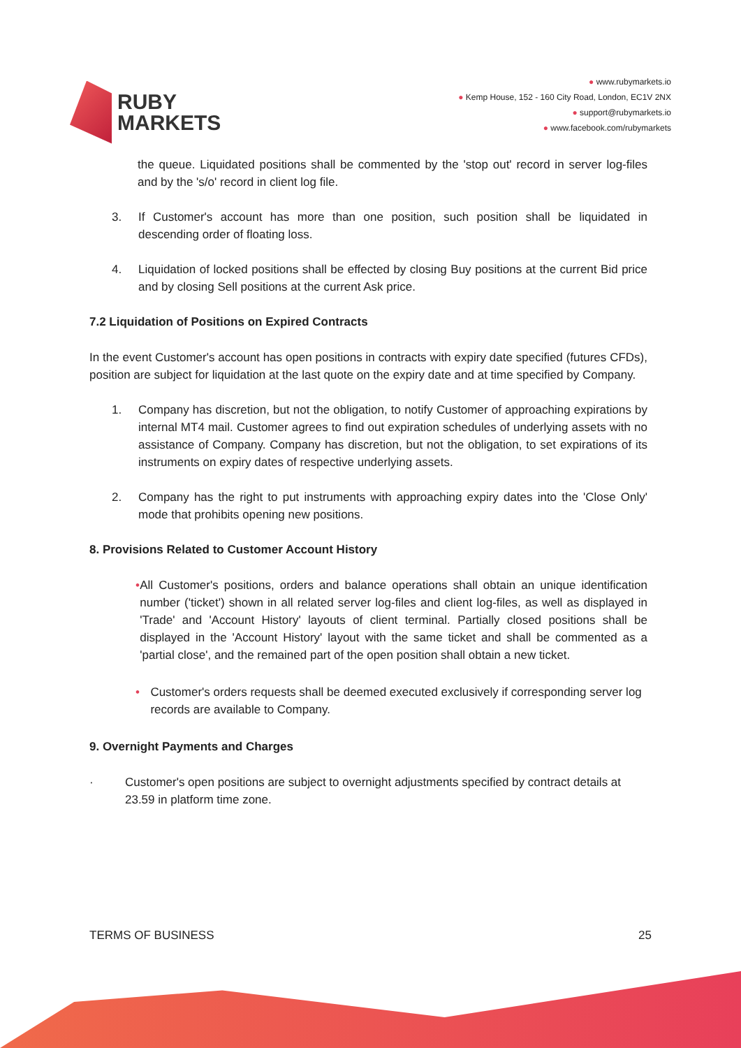RUBY
MARKETS
● www.rubymarkets.io
● Kemp House, 152 - 160 City Road, London, EC1V 2NX
● support@rubymarkets.io
● www.facebook.com/rubymarkets
the queue. Liquidated positions shall be commented by the 'stop out' record in server log-files and by the 's/o' record in client log file.
3. If Customer's account has more than one position, such position shall be liquidated in descending order of floating loss.
4. Liquidation of locked positions shall be effected by closing Buy positions at the current Bid price and by closing Sell positions at the current Ask price.
7.2 Liquidation of Positions on Expired Contracts
In the event Customer's account has open positions in contracts with expiry date specified (futures CFDs), position are subject for liquidation at the last quote on the expiry date and at time specified by Company.
1. Company has discretion, but not the obligation, to notify Customer of approaching expirations by internal MT4 mail. Customer agrees to find out expiration schedules of underlying assets with no assistance of Company. Company has discretion, but not the obligation, to set expirations of its instruments on expiry dates of respective underlying assets.
2. Company has the right to put instruments with approaching expiry dates into the 'Close Only' mode that prohibits opening new positions.
8. Provisions Related to Customer Account History
• All Customer's positions, orders and balance operations shall obtain an unique identification number ('ticket') shown in all related server log-files and client log-files, as well as displayed in 'Trade' and 'Account History' layouts of client terminal. Partially closed positions shall be displayed in the 'Account History' layout with the same ticket and shall be commented as a 'partial close', and the remained part of the open position shall obtain a new ticket.
• Customer's orders requests shall be deemed executed exclusively if corresponding server log records are available to Company.
9. Overnight Payments and Charges
· Customer's open positions are subject to overnight adjustments specified by contract details at 23.59 in platform time zone.
TERMS OF BUSINESS 25